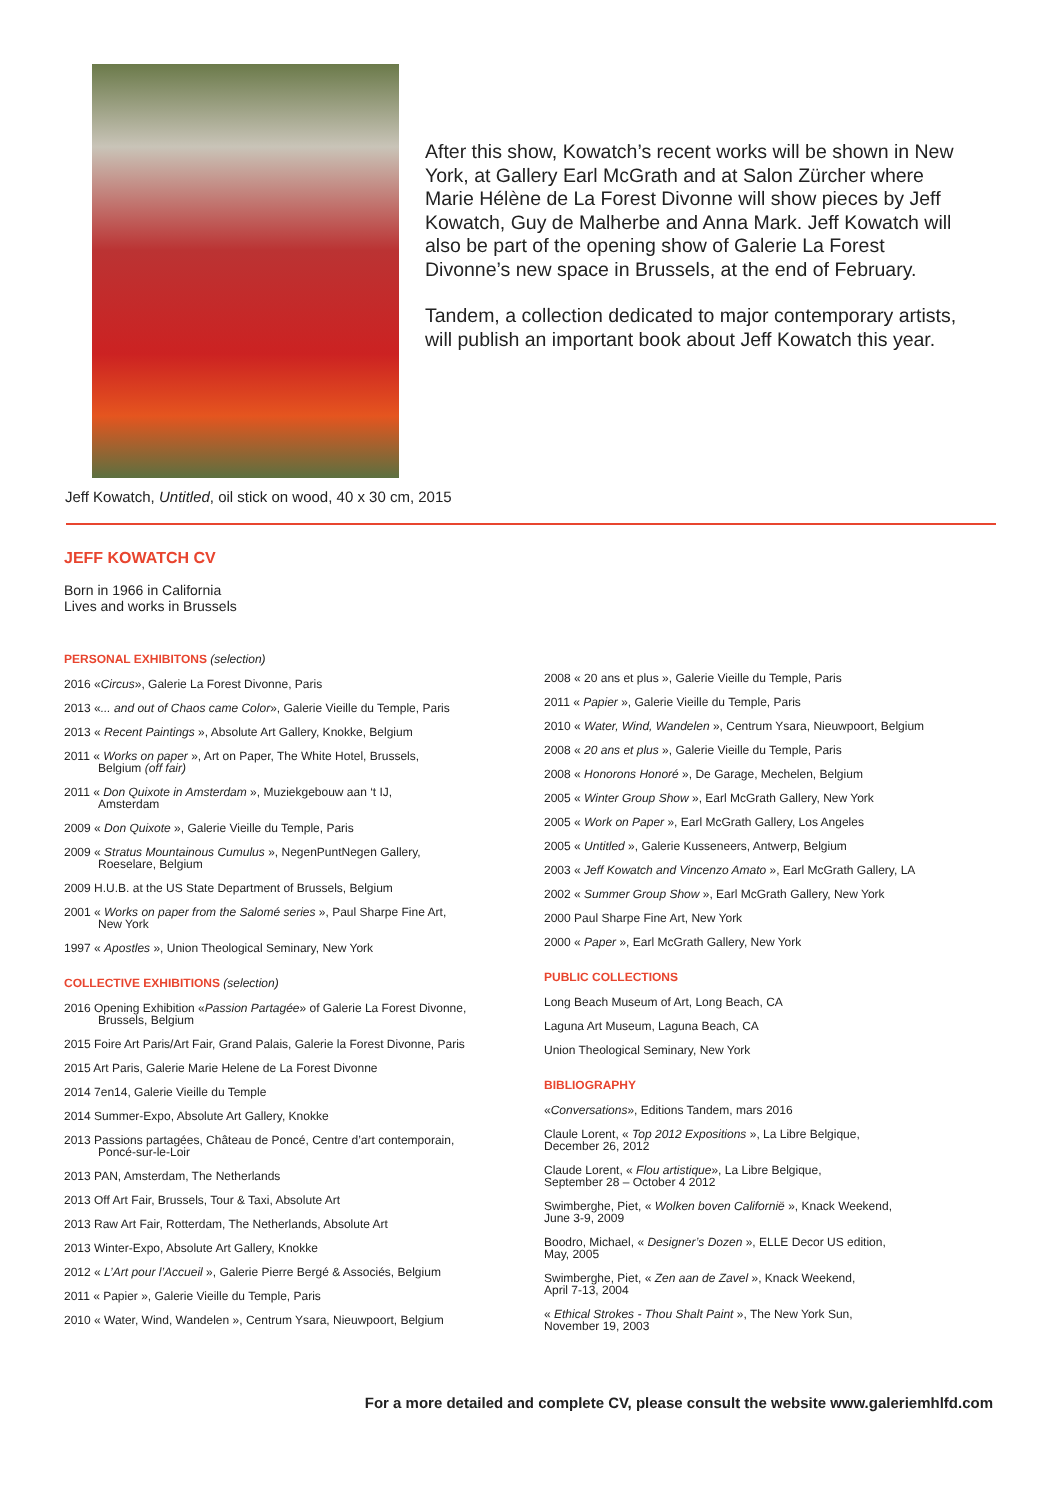After this show, Kowatch’s recent works will be shown in New York, at Gallery Earl McGrath and at Salon Zürcher where Marie Hélène de La Forest Divonne will show pieces by Jeff Kowatch, Guy de Malherbe and Anna Mark. Jeff Kowatch will also be part of the opening show of Galerie La Forest Divonne’s new space in Brussels, at the end of February.
Tandem, a collection dedicated to major contemporary artists, will publish an important book about Jeff Kowatch this year.
Jeff Kowatch, Untitled, oil stick on wood, 40 x 30 cm, 2015
JEFF KOWATCH CV
Born in 1966 in California
Lives and works in Brussels
PERSONAL EXHIBITONS (selection)
2016 «Circus», Galerie La Forest Divonne, Paris
2013 «... and out of Chaos came Color», Galerie Vieille du Temple, Paris
2013 « Recent Paintings », Absolute Art Gallery, Knokke, Belgium
2011 « Works on paper », Art on Paper, The White Hotel, Brussels,
Belgium (off fair)
2011 « Don Quixote in Amsterdam », Muziekgebouw aan ‘t IJ,
Amsterdam
2009 « Don Quixote », Galerie Vieille du Temple, Paris
2009 « Stratus Mountainous Cumulus », NegenPuntNegen Gallery,
Roeselare, Belgium
2009 H.U.B. at the US State Department of Brussels, Belgium
2001 « Works on paper from the Salomé series », Paul Sharpe Fine Art,
New York
1997 « Apostles », Union Theological Seminary, New York
COLLECTIVE EXHIBITIONS (selection)
2016 Opening Exhibition «Passion Partagée» of Galerie La Forest Divonne,
Brussels, Belgium
2015 Foire Art Paris/Art Fair, Grand Palais, Galerie la Forest Divonne, Paris
2015 Art Paris, Galerie Marie Helene de La Forest Divonne
2014 7en14, Galerie Vieille du Temple
2014 Summer-Expo, Absolute Art Gallery, Knokke
2013 Passions partagées, Château de Poncé, Centre d’art contemporain,
Poncé-sur-le-Loir
2013 PAN, Amsterdam, The Netherlands
2013 Off Art Fair, Brussels, Tour & Taxi, Absolute Art
2013 Raw Art Fair, Rotterdam, The Netherlands, Absolute Art
2013 Winter-Expo, Absolute Art Gallery, Knokke
2012 « L’Art pour l’Accueil », Galerie Pierre Bergé & Associés, Belgium
2011 « Papier », Galerie Vieille du Temple, Paris
2010 « Water, Wind, Wandelen », Centrum Ysara, Nieuwpoort, Belgium
2008 « 20 ans et plus », Galerie Vieille du Temple, Paris
2011 « Papier », Galerie Vieille du Temple, Paris
2010 « Water, Wind, Wandelen », Centrum Ysara, Nieuwpoort, Belgium
2008 « 20 ans et plus », Galerie Vieille du Temple, Paris
2008 « Honorons Honoré », De Garage, Mechelen, Belgium
2005 « Winter Group Show », Earl McGrath Gallery, New York
2005 « Work on Paper », Earl McGrath Gallery, Los Angeles
2005 « Untitled », Galerie Kusseneers, Antwerp, Belgium
2003 « Jeff Kowatch and Vincenzo Amato », Earl McGrath Gallery, LA
2002 « Summer Group Show », Earl McGrath Gallery, New York
2000 Paul Sharpe Fine Art, New York
2000 « Paper », Earl McGrath Gallery, New York
PUBLIC COLLECTIONS
Long Beach Museum of Art, Long Beach, CA
Laguna Art Museum, Laguna Beach, CA
Union Theological Seminary, New York
BIBLIOGRAPHY
«Conversations», Editions Tandem, mars 2016
Claule Lorent, « Top 2012 Expositions », La Libre Belgique,
December 26, 2012
Claude Lorent, « Flou artistique», La Libre Belgique,
September 28 – October 4 2012
Swimberghe, Piet, « Wolken boven Californië », Knack Weekend,
June 3-9, 2009
Boodro, Michael, « Designer’s Dozen », ELLE Decor US edition,
May, 2005
Swimberghe, Piet, « Zen aan de Zavel », Knack Weekend,
April 7-13, 2004
« Ethical Strokes - Thou Shalt Paint », The New York Sun,
November 19, 2003
For a more detailed and complete CV, please consult the website www.galeriemhlfd.com